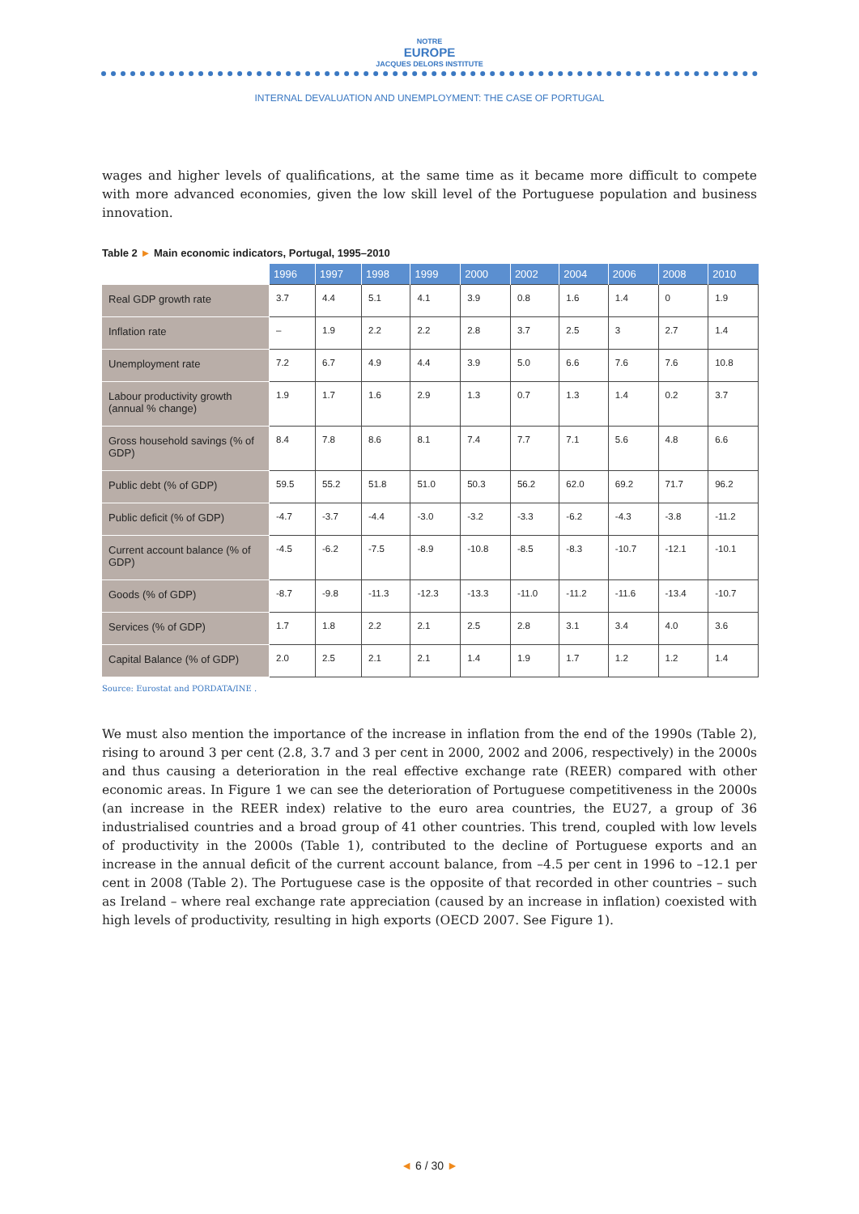NOTRE
EUROPE
JACQUES DELORS INSTITUTE
INTERNAL DEVALUATION AND UNEMPLOYMENT: THE CASE OF PORTUGAL
wages and higher levels of qualifications, at the same time as it became more difficult to compete with more advanced economies, given the low skill level of the Portuguese population and business innovation.
Table 2 ► Main economic indicators, Portugal, 1995–2010
| | 1996 | 1997 | 1998 | 1999 | 2000 | 2002 | 2004 | 2006 | 2008 | 2010 |
| --- | --- | --- | --- | --- | --- | --- | --- | --- | --- | --- |
| Real GDP growth rate | 3.7 | 4.4 | 5.1 | 4.1 | 3.9 | 0.8 | 1.6 | 1.4 | 0 | 1.9 |
| Inflation rate | – | 1.9 | 2.2 | 2.2 | 2.8 | 3.7 | 2.5 | 3 | 2.7 | 1.4 |
| Unemployment rate | 7.2 | 6.7 | 4.9 | 4.4 | 3.9 | 5.0 | 6.6 | 7.6 | 7.6 | 10.8 |
| Labour productivity growth (annual % change) | 1.9 | 1.7 | 1.6 | 2.9 | 1.3 | 0.7 | 1.3 | 1.4 | 0.2 | 3.7 |
| Gross household savings (% of GDP) | 8.4 | 7.8 | 8.6 | 8.1 | 7.4 | 7.7 | 7.1 | 5.6 | 4.8 | 6.6 |
| Public debt (% of GDP) | 59.5 | 55.2 | 51.8 | 51.0 | 50.3 | 56.2 | 62.0 | 69.2 | 71.7 | 96.2 |
| Public deficit (% of GDP) | -4.7 | -3.7 | -4.4 | -3.0 | -3.2 | -3.3 | -6.2 | -4.3 | -3.8 | -11.2 |
| Current account balance (% of GDP) | -4.5 | -6.2 | -7.5 | -8.9 | -10.8 | -8.5 | -8.3 | -10.7 | -12.1 | -10.1 |
| Goods (% of GDP) | -8.7 | -9.8 | -11.3 | -12.3 | -13.3 | -11.0 | -11.2 | -11.6 | -13.4 | -10.7 |
| Services (% of GDP) | 1.7 | 1.8 | 2.2 | 2.1 | 2.5 | 2.8 | 3.1 | 3.4 | 4.0 | 3.6 |
| Capital Balance (% of GDP) | 2.0 | 2.5 | 2.1 | 2.1 | 1.4 | 1.9 | 1.7 | 1.2 | 1.2 | 1.4 |
Source: Eurostat and PORDATA/INE .
We must also mention the importance of the increase in inflation from the end of the 1990s (Table 2), rising to around 3 per cent (2.8, 3.7 and 3 per cent in 2000, 2002 and 2006, respectively) in the 2000s and thus causing a deterioration in the real effective exchange rate (REER) compared with other economic areas. In Figure 1 we can see the deterioration of Portuguese competitiveness in the 2000s (an increase in the REER index) relative to the euro area countries, the EU27, a group of 36 industrialised countries and a broad group of 41 other countries. This trend, coupled with low levels of productivity in the 2000s (Table 1), contributed to the decline of Portuguese exports and an increase in the annual deficit of the current account balance, from –4.5 per cent in 1996 to –12.1 per cent in 2008 (Table 2). The Portuguese case is the opposite of that recorded in other countries – such as Ireland – where real exchange rate appreciation (caused by an increase in inflation) coexisted with high levels of productivity, resulting in high exports (OECD 2007. See Figure 1).
◄ 6 / 30 ►